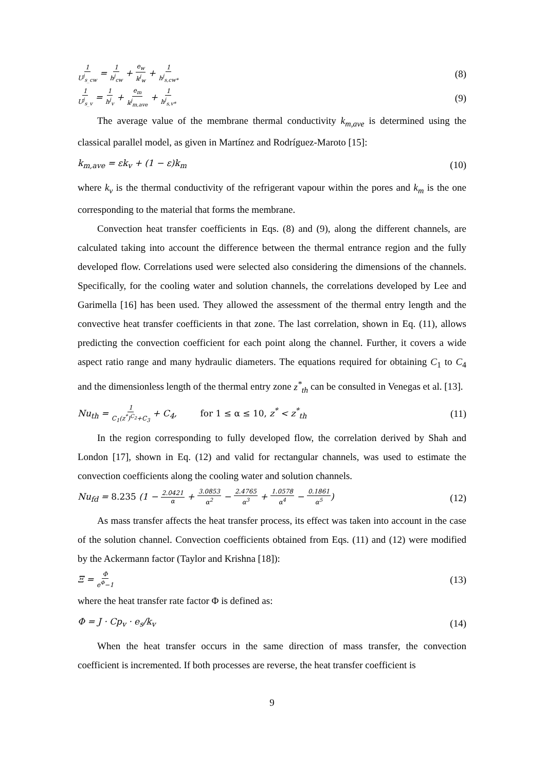1 U<sup>j</sup><sub>s_cw</sub> = 1 h<sup>j</sup><sub>cw</sub> + e<sub>w</sub> k<sup>j</sup><sub>w</sub> + 1 h<sup>j</sup><sub>s,cw*</sub> (8)
1 U<sup>j</sup><sub>s_v</sub> = 1 h<sup>j</sup><sub>v</sub> + e<sub>m</sub> k<sup>j</sup><sub>m,ave</sub> + 1 h<sup>j</sup><sub>s,v*</sub> (9)
The average value of the membrane thermal conductivity k<sub>m,ave</sub> is determined using the classical parallel model, as given in Martínez and Rodríguez-Maroto [15]:
k<sub>m,ave</sub> = εk<sub>v</sub> + (1 − ε)k<sub>m</sub> (10)
where k<sub>v</sub> is the thermal conductivity of the refrigerant vapour within the pores and k<sub>m</sub> is the one corresponding to the material that forms the membrane.
Convection heat transfer coefficients in Eqs. (8) and (9), along the different channels, are calculated taking into account the difference between the thermal entrance region and the fully developed flow. Correlations used were selected also considering the dimensions of the channels. Specifically, for the cooling water and solution channels, the correlations developed by Lee and Garimella [16] has been used. They allowed the assessment of the thermal entry length and the convective heat transfer coefficients in that zone. The last correlation, shown in Eq. (11), allows predicting the convection coefficient for each point along the channel. Further, it covers a wide aspect ratio range and many hydraulic diameters. The equations required for obtaining C<sub>1</sub> to C<sub>4</sub> and the dimensionless length of the thermal entry zone z<sup>*</sup><sub>th</sub> can be consulted in Venegas et al. [13].
Nu<sub>th</sub> = 1 C<sub>1</sub>(z<sup>*</sup>)<sup>C<sub>2</sub></sup>+C<sub>3</sub> + C<sub>4</sub>, for 1 ≤ α ≤ 10, z<sup>*</sup> < z<sup>*</sup><sub>th</sub> (11)
In the region corresponding to fully developed flow, the correlation derived by Shah and London [17], shown in Eq. (12) and valid for rectangular channels, was used to estimate the convection coefficients along the cooling water and solution channels.
Nu<sub>fd</sub> = 8.235 (1 − 2.0421 α + 3.0853 α<sup>2</sup> − 2.4765 α<sup>3</sup> + 1.0578 α<sup>4</sup> − 0.1861 α<sup>5</sup>) (12)
As mass transfer affects the heat transfer process, its effect was taken into account in the case of the solution channel. Convection coefficients obtained from Eqs. (11) and (12) were modified by the Ackermann factor (Taylor and Krishna [18]):
Ξ = Φ e<sup>Φ</sup>−1 (13)
where the heat transfer rate factor Φ is defined as:
Φ = J · Cp<sub>v</sub> · e<sub>s</sub>/k<sub>v</sub> (14)
When the heat transfer occurs in the same direction of mass transfer, the convection coefficient is incremented. If both processes are reverse, the heat transfer coefficient is
9